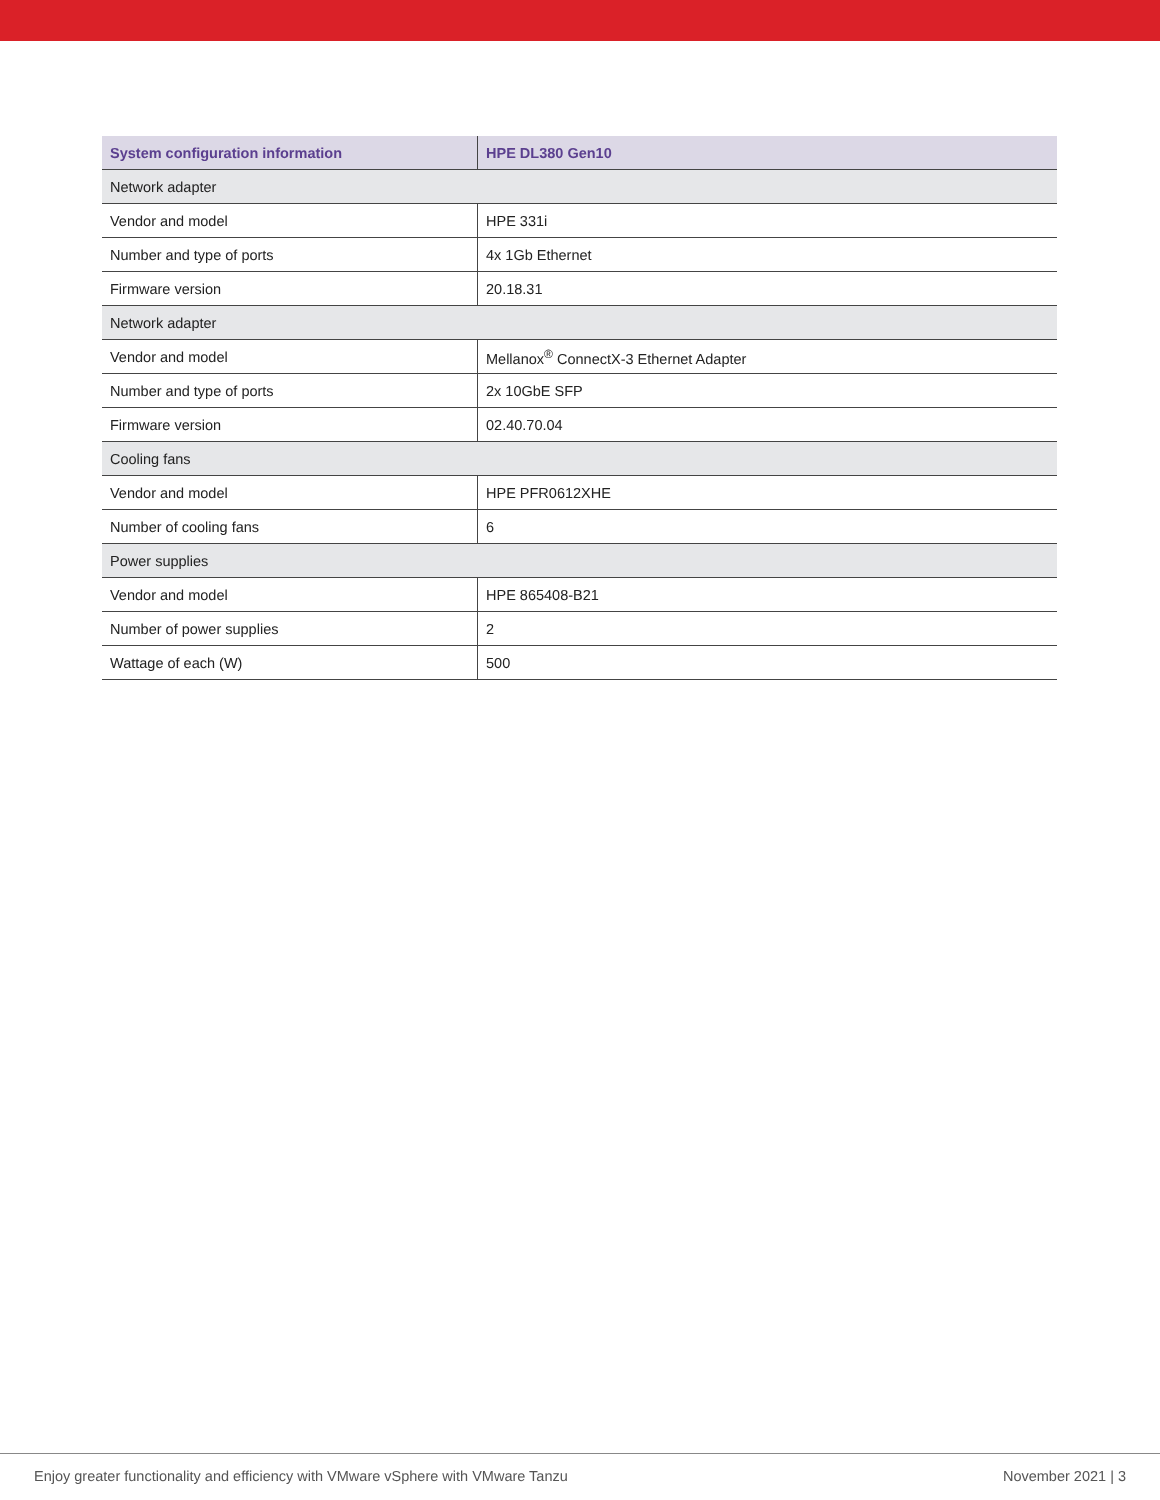| System configuration information | HPE DL380 Gen10 |
| --- | --- |
| Network adapter | |
| Vendor and model | HPE 331i |
| Number and type of ports | 4x 1Gb Ethernet |
| Firmware version | 20.18.31 |
| Network adapter | |
| Vendor and model | Mellanox<sup>®</sup> ConnectX-3 Ethernet Adapter |
| Number and type of ports | 2x 10GbE SFP |
| Firmware version | 02.40.70.04 |
| Cooling fans | |
| Vendor and model | HPE PFR0612XHE |
| Number of cooling fans | 6 |
| Power supplies | |
| Vendor and model | HPE 865408-B21 |
| Number of power supplies | 2 |
| Wattage of each (W) | 500 |
Enjoy greater functionality and efficiency with VMware vSphere with VMware Tanzu November 2021 | 3